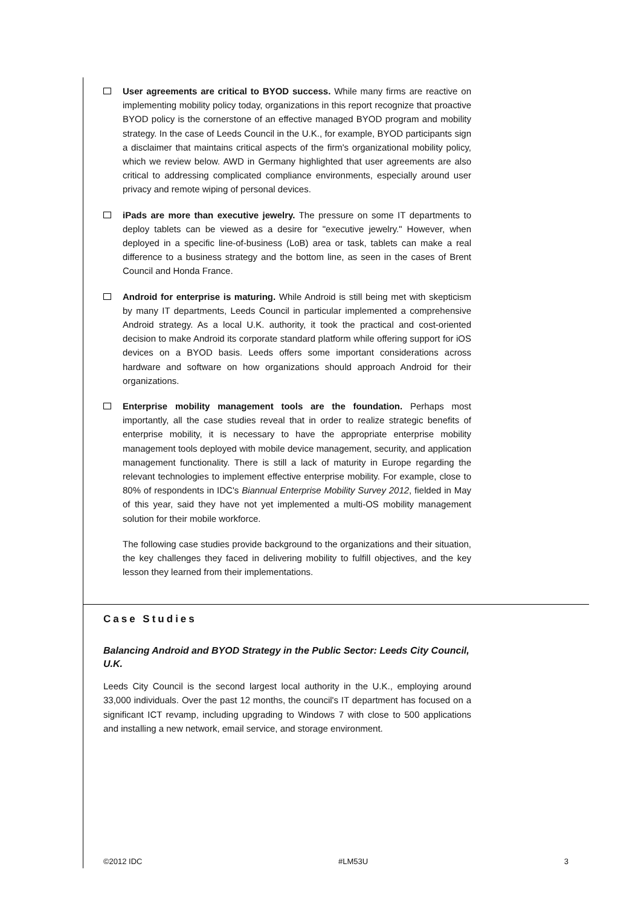User agreements are critical to BYOD success. While many firms are reactive on implementing mobility policy today, organizations in this report recognize that proactive BYOD policy is the cornerstone of an effective managed BYOD program and mobility strategy. In the case of Leeds Council in the U.K., for example, BYOD participants sign a disclaimer that maintains critical aspects of the firm's organizational mobility policy, which we review below. AWD in Germany highlighted that user agreements are also critical to addressing complicated compliance environments, especially around user privacy and remote wiping of personal devices.
iPads are more than executive jewelry. The pressure on some IT departments to deploy tablets can be viewed as a desire for "executive jewelry." However, when deployed in a specific line-of-business (LoB) area or task, tablets can make a real difference to a business strategy and the bottom line, as seen in the cases of Brent Council and Honda France.
Android for enterprise is maturing. While Android is still being met with skepticism by many IT departments, Leeds Council in particular implemented a comprehensive Android strategy. As a local U.K. authority, it took the practical and cost-oriented decision to make Android its corporate standard platform while offering support for iOS devices on a BYOD basis. Leeds offers some important considerations across hardware and software on how organizations should approach Android for their organizations.
Enterprise mobility management tools are the foundation. Perhaps most importantly, all the case studies reveal that in order to realize strategic benefits of enterprise mobility, it is necessary to have the appropriate enterprise mobility management tools deployed with mobile device management, security, and application management functionality. There is still a lack of maturity in Europe regarding the relevant technologies to implement effective enterprise mobility. For example, close to 80% of respondents in IDC's Biannual Enterprise Mobility Survey 2012, fielded in May of this year, said they have not yet implemented a multi-OS mobility management solution for their mobile workforce.
The following case studies provide background to the organizations and their situation, the key challenges they faced in delivering mobility to fulfill objectives, and the key lesson they learned from their implementations.
Case Studies
Balancing Android and BYOD Strategy in the Public Sector: Leeds City Council, U.K.
Leeds City Council is the second largest local authority in the U.K., employing around 33,000 individuals. Over the past 12 months, the council's IT department has focused on a significant ICT revamp, including upgrading to Windows 7 with close to 500 applications and installing a new network, email service, and storage environment.
©2012 IDC #LM53U 3